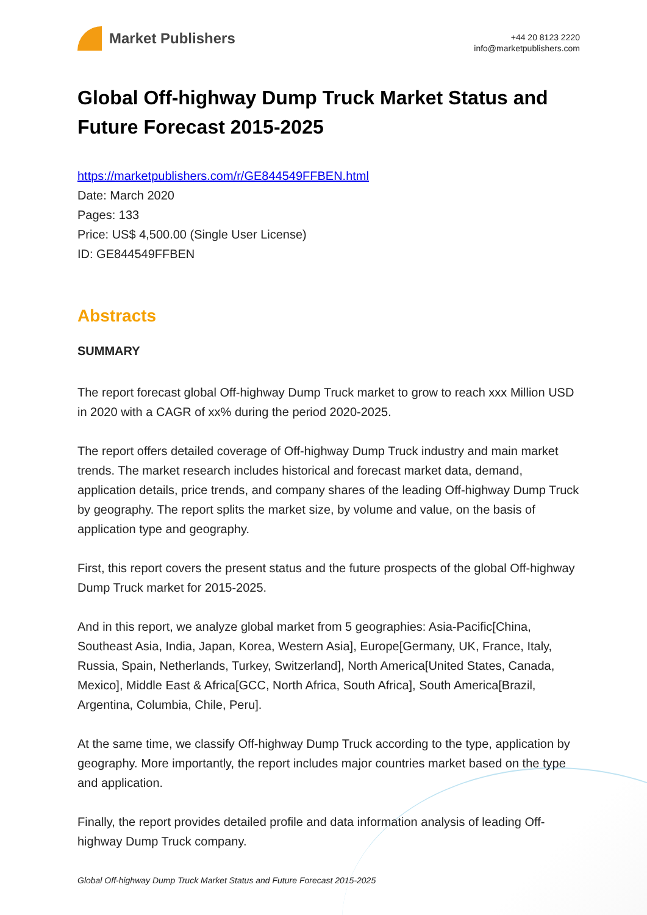Market Publishers
+44 20 8123 2220
info@marketpublishers.com
Global Off-highway Dump Truck Market Status and Future Forecast 2015-2025
https://marketpublishers.com/r/GE844549FFBEN.html
Date: March 2020
Pages: 133
Price: US$ 4,500.00 (Single User License)
ID: GE844549FFBEN
Abstracts
SUMMARY
The report forecast global Off-highway Dump Truck market to grow to reach xxx Million USD in 2020 with a CAGR of xx% during the period 2020-2025.
The report offers detailed coverage of Off-highway Dump Truck industry and main market trends. The market research includes historical and forecast market data, demand, application details, price trends, and company shares of the leading Off-highway Dump Truck by geography. The report splits the market size, by volume and value, on the basis of application type and geography.
First, this report covers the present status and the future prospects of the global Off-highway Dump Truck market for 2015-2025.
And in this report, we analyze global market from 5 geographies: Asia-Pacific[China, Southeast Asia, India, Japan, Korea, Western Asia], Europe[Germany, UK, France, Italy, Russia, Spain, Netherlands, Turkey, Switzerland], North America[United States, Canada, Mexico], Middle East & Africa[GCC, North Africa, South Africa], South America[Brazil, Argentina, Columbia, Chile, Peru].
At the same time, we classify Off-highway Dump Truck according to the type, application by geography. More importantly, the report includes major countries market based on the type and application.
Finally, the report provides detailed profile and data information analysis of leading Off-highway Dump Truck company.
Global Off-highway Dump Truck Market Status and Future Forecast 2015-2025